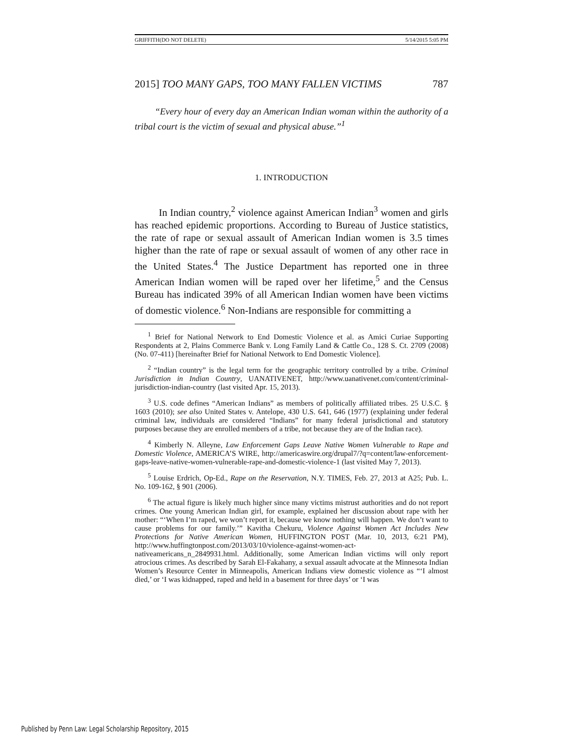GRIFFITH(DO NOT DELETE) 5/14/2015 5:05 PM
2015] TOO MANY GAPS, TOO MANY FALLEN VICTIMS 787
“Every hour of every day an American Indian woman within the authority of a tribal court is the victim of sexual and physical abuse.”<sup>1</sup>
1. INTRODUCTION
In Indian country,<sup>2</sup> violence against American Indian<sup>3</sup> women and girls has reached epidemic proportions. According to Bureau of Justice statistics, the rate of rape or sexual assault of American Indian women is 3.5 times higher than the rate of rape or sexual assault of women of any other race in the United States.<sup>4</sup> The Justice Department has reported one in three American Indian women will be raped over her lifetime,<sup>5</sup> and the Census Bureau has indicated 39% of all American Indian women have been victims of domestic violence.<sup>6</sup> Non-Indians are responsible for committing a
<sup>1</sup> Brief for National Network to End Domestic Violence et al. as Amici Curiae Supporting Respondents at 2, Plains Commerce Bank v. Long Family Land & Cattle Co., 128 S. Ct. 2709 (2008) (No. 07-411) [hereinafter Brief for National Network to End Domestic Violence].
<sup>2</sup> “Indian country” is the legal term for the geographic territory controlled by a tribe. Criminal Jurisdiction in Indian Country, UANATIVENET, http://www.uanativenet.com/content/criminal-jurisdiction-indian-country (last visited Apr. 15, 2013).
<sup>3</sup> U.S. code defines “American Indians” as members of politically affiliated tribes. 25 U.S.C. § 1603 (2010); see also United States v. Antelope, 430 U.S. 641, 646 (1977) (explaining under federal criminal law, individuals are considered “Indians” for many federal jurisdictional and statutory purposes because they are enrolled members of a tribe, not because they are of the Indian race).
<sup>4</sup> Kimberly N. Alleyne, Law Enforcement Gaps Leave Native Women Vulnerable to Rape and Domestic Violence, AMERICA’S WIRE, http://americaswire.org/drupal7/?q=content/law-enforcement-gaps-leave-native-women-vulnerable-rape-and-domestic-violence-1 (last visited May 7, 2013).
<sup>5</sup> Louise Erdrich, Op-Ed., Rape on the Reservation, N.Y. TIMES, Feb. 27, 2013 at A25; Pub. L. No. 109-162, § 901 (2006).
<sup>6</sup> The actual figure is likely much higher since many victims mistrust authorities and do not report crimes. One young American Indian girl, for example, explained her discussion about rape with her mother: “‘When I’m raped, we won’t report it, because we know nothing will happen. We don’t want to cause problems for our family.’” Kavitha Chekuru, Violence Against Women Act Includes New Protections for Native American Women, HUFFINGTON POST (Mar. 10, 2013, 6:21 PM), http://www.huffingtonpost.com/2013/03/10/violence-against-women-act-nativeamericans_n_2849931.html. Additionally, some American Indian victims will only report atrocious crimes. As described by Sarah El-Fakahany, a sexual assault advocate at the Minnesota Indian Women’s Resource Center in Minneapolis, American Indians view domestic violence as “‘I almost died,’ or ‘I was kidnapped, raped and held in a basement for three days’ or ‘I was
Published by Penn Law: Legal Scholarship Repository, 2015